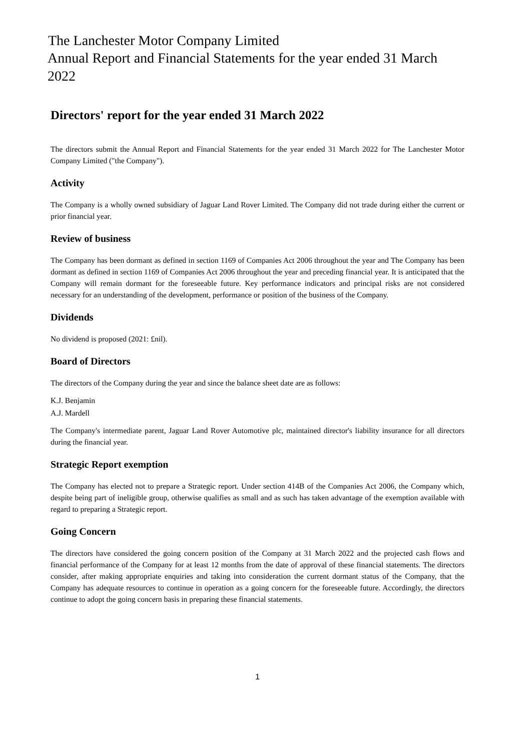The Lanchester Motor Company Limited
Annual Report and Financial Statements for the year ended 31 March 2022
Directors' report for the year ended 31 March 2022
The directors submit the Annual Report and Financial Statements for the year ended 31 March 2022 for The Lanchester Motor Company Limited ("the Company").
Activity
The Company is a wholly owned subsidiary of Jaguar Land Rover Limited. The Company did not trade during either the current or prior financial year.
Review of business
The Company has been dormant as defined in section 1169 of Companies Act 2006 throughout the year and The Company has been dormant as defined in section 1169 of Companies Act 2006 throughout the year and preceding financial year. It is anticipated that the Company will remain dormant for the foreseeable future. Key performance indicators and principal risks are not considered necessary for an understanding of the development, performance or position of the business of the Company.
Dividends
No dividend is proposed (2021: £nil).
Board of Directors
The directors of the Company during the year and since the balance sheet date are as follows:
K.J. Benjamin
A.J. Mardell
The Company's intermediate parent, Jaguar Land Rover Automotive plc, maintained director's liability insurance for all directors during the financial year.
Strategic Report exemption
The Company has elected not to prepare a Strategic report. Under section 414B of the Companies Act 2006, the Company which, despite being part of ineligible group, otherwise qualifies as small and as such has taken advantage of the exemption available with regard to preparing a Strategic report.
Going Concern
The directors have considered the going concern position of the Company at 31 March 2022 and the projected cash flows and financial performance of the Company for at least 12 months from the date of approval of these financial statements. The directors consider, after making appropriate enquiries and taking into consideration the current dormant status of the Company, that the Company has adequate resources to continue in operation as a going concern for the foreseeable future. Accordingly, the directors continue to adopt the going concern basis in preparing these financial statements.
1